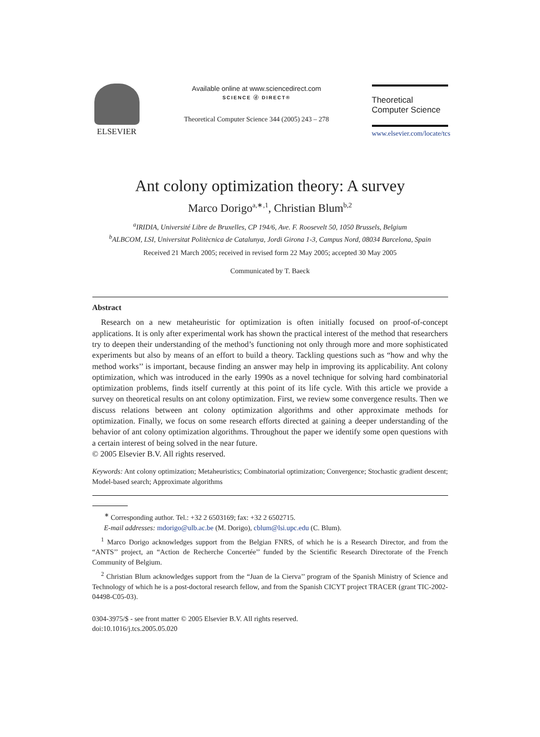ELSEVIER
Available online at www.sciencedirect.com
SCIENCE ⓓ DIRECT®
Theoretical Computer Science 344 (2005) 243 – 278
Theoretical
Computer Science
www.elsevier.com/locate/tcs
Ant colony optimization theory: A survey
Marco Dorigo<sup>a,∗,1</sup>, Christian Blum<sup>b,2</sup>
<sup>a</sup> IRIDIA, Université Libre de Bruxelles, CP 194/6, Ave. F. Roosevelt 50, 1050 Brussels, Belgium
<sup>b</sup> ALBCOM, LSI, Universitat Politècnica de Catalunya, Jordi Girona 1-3, Campus Nord, 08034 Barcelona, Spain
Received 21 March 2005; received in revised form 22 May 2005; accepted 30 May 2005
Communicated by T. Baeck
Abstract
Research on a new metaheuristic for optimization is often initially focused on proof-of-concept applications. It is only after experimental work has shown the practical interest of the method that researchers try to deepen their understanding of the method’s functioning not only through more and more sophisticated experiments but also by means of an effort to build a theory. Tackling questions such as “how and why the method works’’ is important, because finding an answer may help in improving its applicability. Ant colony optimization, which was introduced in the early 1990s as a novel technique for solving hard combinatorial optimization problems, finds itself currently at this point of its life cycle. With this article we provide a survey on theoretical results on ant colony optimization. First, we review some convergence results. Then we discuss relations between ant colony optimization algorithms and other approximate methods for optimization. Finally, we focus on some research efforts directed at gaining a deeper understanding of the behavior of ant colony optimization algorithms. Throughout the paper we identify some open questions with a certain interest of being solved in the near future.
© 2005 Elsevier B.V. All rights reserved.
Keywords: Ant colony optimization; Metaheuristics; Combinatorial optimization; Convergence; Stochastic gradient descent; Model-based search; Approximate algorithms
<sup>∗</sup> Corresponding author. Tel.: +32 2 6503169; fax: +32 2 6502715.
E-mail addresses: mdorigo@ulb.ac.be (M. Dorigo), cblum@lsi.upc.edu (C. Blum).
<sup>1</sup> Marco Dorigo acknowledges support from the Belgian FNRS, of which he is a Research Director, and from the “ANTS’’ project, an “Action de Recherche Concertée’’ funded by the Scientific Research Directorate of the French Community of Belgium.
<sup>2</sup> Christian Blum acknowledges support from the “Juan de la Cierva’’ program of the Spanish Ministry of Science and Technology of which he is a post-doctoral research fellow, and from the Spanish CICYT project TRACER (grant TIC-2002-04498-C05-03).
0304-3975/$ - see front matter © 2005 Elsevier B.V. All rights reserved.
doi:10.1016/j.tcs.2005.05.020